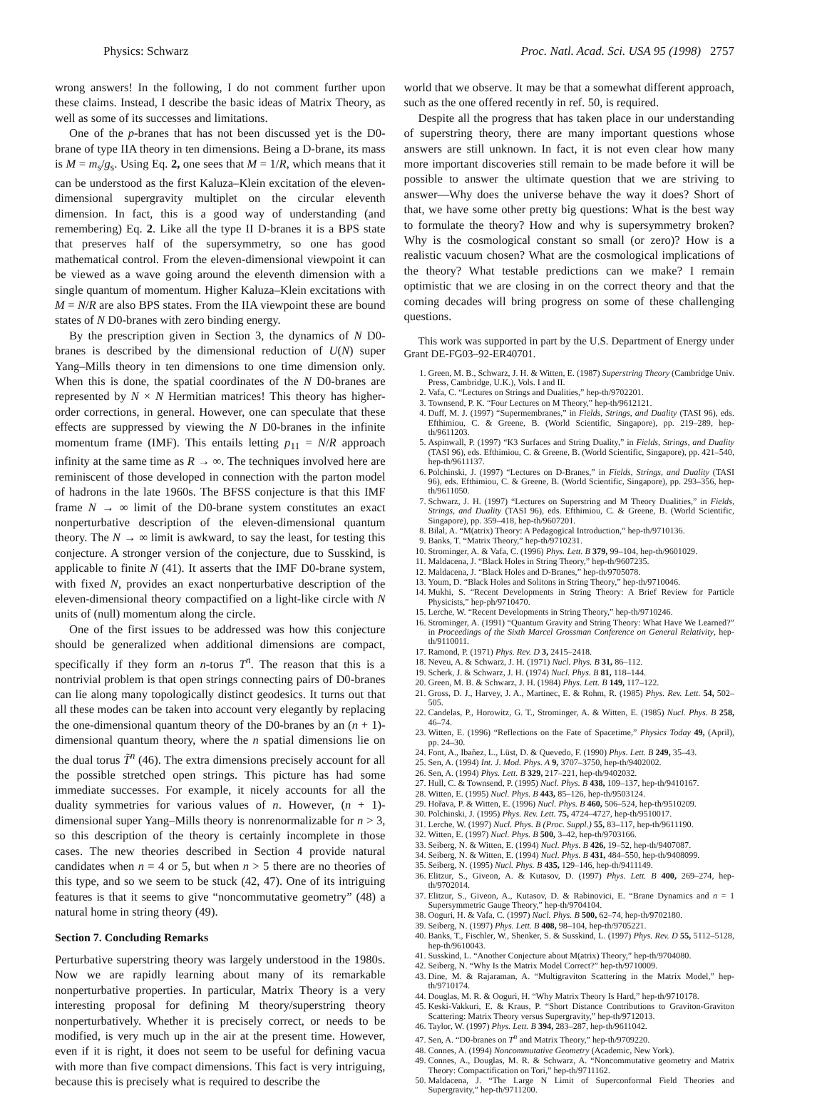Physics: Schwarz Proc. Natl. Acad. Sci. USA 95 (1998) 2757
wrong answers! In the following, I do not comment further upon these claims. Instead, I describe the basic ideas of Matrix Theory, as well as some of its successes and limitations.
One of the p-branes that has not been discussed yet is the D0-brane of type IIA theory in ten dimensions. Being a D-brane, its mass is M = m<sub>s</sub>/g<sub>s</sub>. Using Eq. 2, one sees that M = 1/R, which means that it can be understood as the first Kaluza–Klein excitation of the eleven-dimensional supergravity multiplet on the circular eleventh dimension. In fact, this is a good way of understanding (and remembering) Eq. 2. Like all the type II D-branes it is a BPS state that preserves half of the supersymmetry, so one has good mathematical control. From the eleven-dimensional viewpoint it can be viewed as a wave going around the eleventh dimension with a single quantum of momentum. Higher Kaluza–Klein excitations with M = N/R are also BPS states. From the IIA viewpoint these are bound states of N D0-branes with zero binding energy.
By the prescription given in Section 3, the dynamics of N D0-branes is described by the dimensional reduction of U(N) super Yang–Mills theory in ten dimensions to one time dimension only. When this is done, the spatial coordinates of the N D0-branes are represented by N × N Hermitian matrices! This theory has higher-order corrections, in general. However, one can speculate that these effects are suppressed by viewing the N D0-branes in the infinite momentum frame (IMF). This entails letting p<sub>11</sub> = N/R approach infinity at the same time as R → ∞. The techniques involved here are reminiscent of those developed in connection with the parton model of hadrons in the late 1960s. The BFSS conjecture is that this IMF frame N → ∞ limit of the D0-brane system constitutes an exact nonperturbative description of the eleven-dimensional quantum theory. The N → ∞ limit is awkward, to say the least, for testing this conjecture. A stronger version of the conjecture, due to Susskind, is applicable to finite N (41). It asserts that the IMF D0-brane system, with fixed N, provides an exact nonperturbative description of the eleven-dimensional theory compactified on a light-like circle with N units of (null) momentum along the circle.
One of the first issues to be addressed was how this conjecture should be generalized when additional dimensions are compact, specifically if they form an n-torus T<sup>n</sup>. The reason that this is a nontrivial problem is that open strings connecting pairs of D0-branes can lie along many topologically distinct geodesics. It turns out that all these modes can be taken into account very elegantly by replacing the one-dimensional quantum theory of the D0-branes by an (n + 1)-dimensional quantum theory, where the n spatial dimensions lie on the dual torus T̃<sup>n</sup> (46). The extra dimensions precisely account for all the possible stretched open strings. This picture has had some immediate successes. For example, it nicely accounts for all the duality symmetries for various values of n. However, (n + 1)-dimensional super Yang–Mills theory is nonrenormalizable for n > 3, so this description of the theory is certainly incomplete in those cases. The new theories described in Section 4 provide natural candidates when n = 4 or 5, but when n > 5 there are no theories of this type, and so we seem to be stuck (42, 47). One of its intriguing features is that it seems to give “noncommutative geometry” (48) a natural home in string theory (49).
Section 7. Concluding Remarks
Perturbative superstring theory was largely understood in the 1980s. Now we are rapidly learning about many of its remarkable nonperturbative properties. In particular, Matrix Theory is a very interesting proposal for defining M theory/superstring theory nonperturbatively. Whether it is precisely correct, or needs to be modified, is very much up in the air at the present time. However, even if it is right, it does not seem to be useful for defining vacua with more than five compact dimensions. This fact is very intriguing, because this is precisely what is required to describe the
world that we observe. It may be that a somewhat different approach, such as the one offered recently in ref. 50, is required.
Despite all the progress that has taken place in our understanding of superstring theory, there are many important questions whose answers are still unknown. In fact, it is not even clear how many more important discoveries still remain to be made before it will be possible to answer the ultimate question that we are striving to answer—Why does the universe behave the way it does? Short of that, we have some other pretty big questions: What is the best way to formulate the theory? How and why is supersymmetry broken? Why is the cosmological constant so small (or zero)? How is a realistic vacuum chosen? What are the cosmological implications of the theory? What testable predictions can we make? I remain optimistic that we are closing in on the correct theory and that the coming decades will bring progress on some of these challenging questions.
This work was supported in part by the U.S. Department of Energy under Grant DE-FG03–92-ER40701.
1. Green, M. B., Schwarz, J. H. & Witten, E. (1987) Superstring Theory (Cambridge Univ. Press, Cambridge, U.K.), Vols. I and II.
2. Vafa, C. “Lectures on Strings and Dualities,” hep-th/9702201.
3. Townsend, P. K. “Four Lectures on M Theory,” hep-th/9612121.
4. Duff, M. J. (1997) “Supermembranes,” in Fields, Strings, and Duality (TASI 96), eds. Efthimiou, C. & Greene, B. (World Scientific, Singapore), pp. 219–289, hep-th/9611203.
5. Aspinwall, P. (1997) “K3 Surfaces and String Duality,” in Fields, Strings, and Duality (TASI 96), eds. Efthimiou, C. & Greene, B. (World Scientific, Singapore), pp. 421–540, hep-th/9611137.
6. Polchinski, J. (1997) “Lectures on D-Branes,” in Fields, Strings, and Duality (TASI 96), eds. Efthimiou, C. & Greene, B. (World Scientific, Singapore), pp. 293–356, hep-th/9611050.
7. Schwarz, J. H. (1997) “Lectures on Superstring and M Theory Dualities,” in Fields, Strings, and Duality (TASI 96), eds. Efthimiou, C. & Greene, B. (World Scientific, Singapore), pp. 359–418, hep-th/9607201.
8. Bilal, A. “M(atrix) Theory: A Pedagogical Introduction,” hep-th/9710136.
9. Banks, T. “Matrix Theory,” hep-th/9710231.
10. Strominger, A. & Vafa, C. (1996) Phys. Lett. B 379, 99–104, hep-th/9601029.
11. Maldacena, J. “Black Holes in String Theory,” hep-th/9607235.
12. Maldacena, J. “Black Holes and D-Branes,” hep-th/9705078.
13. Youm, D. “Black Holes and Solitons in String Theory,” hep-th/9710046.
14. Mukhi, S. “Recent Developments in String Theory: A Brief Review for Particle Physicists,” hep-ph/9710470.
15. Lerche, W. “Recent Developments in String Theory,” hep-th/9710246.
16. Strominger, A. (1991) “Quantum Gravity and String Theory: What Have We Learned?” in Proceedings of the Sixth Marcel Grossman Conference on General Relativity, hep-th/9110011.
17. Ramond, P. (1971) Phys. Rev. D 3, 2415–2418.
18. Neveu, A. & Schwarz, J. H. (1971) Nucl. Phys. B 31, 86–112.
19. Scherk, J. & Schwarz, J. H. (1974) Nucl. Phys. B 81, 118–144.
20. Green, M. B. & Schwarz, J. H. (1984) Phys. Lett. B 149, 117–122.
21. Gross, D. J., Harvey, J. A., Martinec, E. & Rohm, R. (1985) Phys. Rev. Lett. 54, 502–505.
22. Candelas, P., Horowitz, G. T., Strominger, A. & Witten, E. (1985) Nucl. Phys. B 258, 46–74.
23. Witten, E. (1996) “Reflections on the Fate of Spacetime,” Physics Today 49, (April), pp. 24–30.
24. Font, A., Ibañez, L., Lüst, D. & Quevedo, F. (1990) Phys. Lett. B 249, 35–43.
25. Sen, A. (1994) Int. J. Mod. Phys. A 9, 3707–3750, hep-th/9402002.
26. Sen, A. (1994) Phys. Lett. B 329, 217–221, hep-th/9402032.
27. Hull, C. & Townsend, P. (1995) Nucl. Phys. B 438, 109–137, hep-th/9410167.
28. Witten, E. (1995) Nucl. Phys. B 443, 85–126, hep-th/9503124.
29. Hořava, P. & Witten, E. (1996) Nucl. Phys. B 460, 506–524, hep-th/9510209.
30. Polchinski, J. (1995) Phys. Rev. Lett. 75, 4724–4727, hep-th/9510017.
31. Lerche, W. (1997) Nucl. Phys. B (Proc. Suppl.) 55, 83–117, hep-th/9611190.
32. Witten, E. (1997) Nucl. Phys. B 500, 3–42, hep-th/9703166.
33. Seiberg, N. & Witten, E. (1994) Nucl. Phys. B 426, 19–52, hep-th/9407087.
34. Seiberg, N. & Witten, E. (1994) Nucl. Phys. B 431, 484–550, hep-th/9408099.
35. Seiberg, N. (1995) Nucl. Phys. B 435, 129–146, hep-th/9411149.
36. Elitzur, S., Giveon, A. & Kutasov, D. (1997) Phys. Lett. B 400, 269–274, hep-th/9702014.
37. Elitzur, S., Giveon, A., Kutasov, D. & Rabinovici, E. “Brane Dynamics and n = 1 Supersymmetric Gauge Theory,” hep-th/9704104.
38. Ooguri, H. & Vafa, C. (1997) Nucl. Phys. B 500, 62–74, hep-th/9702180.
39. Seiberg, N. (1997) Phys. Lett. B 408, 98–104, hep-th/9705221.
40. Banks, T., Fischler, W., Shenker, S. & Susskind, L. (1997) Phys. Rev. D 55, 5112–5128, hep-th/9610043.
41. Susskind, L. “Another Conjecture about M(atrix) Theory,” hep-th/9704080.
42. Seiberg, N. “Why Is the Matrix Model Correct?” hep-th/9710009.
43. Dine, M. & Rajaraman, A. “Multigraviton Scattering in the Matrix Model,” hep-th/9710174.
44. Douglas, M. R. & Ooguri, H. “Why Matrix Theory Is Hard,” hep-th/9710178.
45. Keski-Vakkuri, E. & Kraus, P. “Short Distance Contributions to Graviton-Graviton Scattering: Matrix Theory versus Supergravity,” hep-th/9712013.
46. Taylor, W. (1997) Phys. Lett. B 394, 283–287, hep-th/9611042.
47. Sen, A. “D0-branes on T<sup>n</sup> and Matrix Theory,” hep-th/9709220.
48. Connes, A. (1994) Noncommutative Geometry (Academic, New York).
49. Connes, A., Douglas, M. R. & Schwarz, A. “Noncommutative geometry and Matrix Theory: Compactification on Tori,” hep-th/9711162.
50. Maldacena, J. “The Large N Limit of Superconformal Field Theories and Supergravity,” hep-th/9711200.